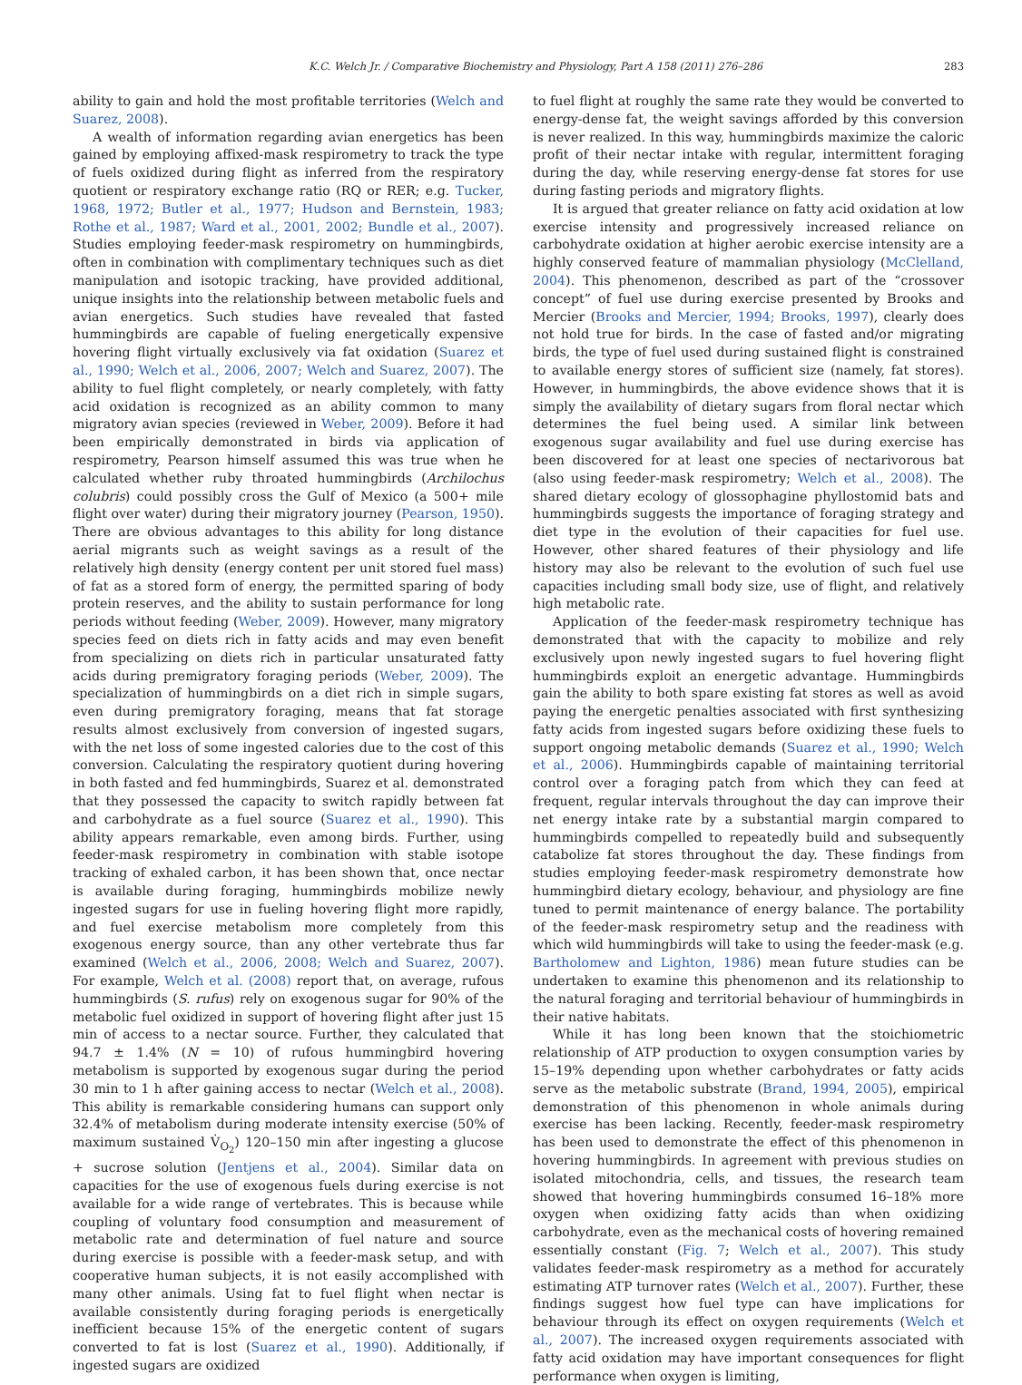K.C. Welch Jr. / Comparative Biochemistry and Physiology, Part A 158 (2011) 276–286 283
ability to gain and hold the most profitable territories (Welch and Suarez, 2008).
A wealth of information regarding avian energetics has been gained by employing affixed-mask respirometry to track the type of fuels oxidized during flight as inferred from the respiratory quotient or respiratory exchange ratio (RQ or RER; e.g. Tucker, 1968, 1972; Butler et al., 1977; Hudson and Bernstein, 1983; Rothe et al., 1987; Ward et al., 2001, 2002; Bundle et al., 2007). Studies employing feeder-mask respirometry on hummingbirds, often in combination with complimentary techniques such as diet manipulation and isotopic tracking, have provided additional, unique insights into the relationship between metabolic fuels and avian energetics. Such studies have revealed that fasted hummingbirds are capable of fueling energetically expensive hovering flight virtually exclusively via fat oxidation (Suarez et al., 1990; Welch et al., 2006, 2007; Welch and Suarez, 2007). The ability to fuel flight completely, or nearly completely, with fatty acid oxidation is recognized as an ability common to many migratory avian species (reviewed in Weber, 2009). Before it had been empirically demonstrated in birds via application of respirometry, Pearson himself assumed this was true when he calculated whether ruby throated hummingbirds (Archilochus colubris) could possibly cross the Gulf of Mexico (a 500+ mile flight over water) during their migratory journey (Pearson, 1950). There are obvious advantages to this ability for long distance aerial migrants such as weight savings as a result of the relatively high density (energy content per unit stored fuel mass) of fat as a stored form of energy, the permitted sparing of body protein reserves, and the ability to sustain performance for long periods without feeding (Weber, 2009). However, many migratory species feed on diets rich in fatty acids and may even benefit from specializing on diets rich in particular unsaturated fatty acids during premigratory foraging periods (Weber, 2009). The specialization of hummingbirds on a diet rich in simple sugars, even during premigratory foraging, means that fat storage results almost exclusively from conversion of ingested sugars, with the net loss of some ingested calories due to the cost of this conversion. Calculating the respiratory quotient during hovering in both fasted and fed hummingbirds, Suarez et al. demonstrated that they possessed the capacity to switch rapidly between fat and carbohydrate as a fuel source (Suarez et al., 1990). This ability appears remarkable, even among birds. Further, using feeder-mask respirometry in combination with stable isotope tracking of exhaled carbon, it has been shown that, once nectar is available during foraging, hummingbirds mobilize newly ingested sugars for use in fueling hovering flight more rapidly, and fuel exercise metabolism more completely from this exogenous energy source, than any other vertebrate thus far examined (Welch et al., 2006, 2008; Welch and Suarez, 2007). For example, Welch et al. (2008) report that, on average, rufous hummingbirds (S. rufus) rely on exogenous sugar for 90% of the metabolic fuel oxidized in support of hovering flight after just 15 min of access to a nectar source. Further, they calculated that 94.7 ± 1.4% (N = 10) of rufous hummingbird hovering metabolism is supported by exogenous sugar during the period 30 min to 1 h after gaining access to nectar (Welch et al., 2008). This ability is remarkable considering humans can support only 32.4% of metabolism during moderate intensity exercise (50% of maximum sustained V̇<sub>O<sub>2</sub></sub>) 120–150 min after ingesting a glucose + sucrose solution (Jentjens et al., 2004). Similar data on capacities for the use of exogenous fuels during exercise is not available for a wide range of vertebrates. This is because while coupling of voluntary food consumption and measurement of metabolic rate and determination of fuel nature and source during exercise is possible with a feeder-mask setup, and with cooperative human subjects, it is not easily accomplished with many other animals. Using fat to fuel flight when nectar is available consistently during foraging periods is energetically inefficient because 15% of the energetic content of sugars converted to fat is lost (Suarez et al., 1990). Additionally, if ingested sugars are oxidized
to fuel flight at roughly the same rate they would be converted to energy-dense fat, the weight savings afforded by this conversion is never realized. In this way, hummingbirds maximize the caloric profit of their nectar intake with regular, intermittent foraging during the day, while reserving energy-dense fat stores for use during fasting periods and migratory flights.
It is argued that greater reliance on fatty acid oxidation at low exercise intensity and progressively increased reliance on carbohydrate oxidation at higher aerobic exercise intensity are a highly conserved feature of mammalian physiology (McClelland, 2004). This phenomenon, described as part of the “crossover concept” of fuel use during exercise presented by Brooks and Mercier (Brooks and Mercier, 1994; Brooks, 1997), clearly does not hold true for birds. In the case of fasted and/or migrating birds, the type of fuel used during sustained flight is constrained to available energy stores of sufficient size (namely, fat stores). However, in hummingbirds, the above evidence shows that it is simply the availability of dietary sugars from floral nectar which determines the fuel being used. A similar link between exogenous sugar availability and fuel use during exercise has been discovered for at least one species of nectarivorous bat (also using feeder-mask respirometry; Welch et al., 2008). The shared dietary ecology of glossophagine phyllostomid bats and hummingbirds suggests the importance of foraging strategy and diet type in the evolution of their capacities for fuel use. However, other shared features of their physiology and life history may also be relevant to the evolution of such fuel use capacities including small body size, use of flight, and relatively high metabolic rate.
Application of the feeder-mask respirometry technique has demonstrated that with the capacity to mobilize and rely exclusively upon newly ingested sugars to fuel hovering flight hummingbirds exploit an energetic advantage. Hummingbirds gain the ability to both spare existing fat stores as well as avoid paying the energetic penalties associated with first synthesizing fatty acids from ingested sugars before oxidizing these fuels to support ongoing metabolic demands (Suarez et al., 1990; Welch et al., 2006). Hummingbirds capable of maintaining territorial control over a foraging patch from which they can feed at frequent, regular intervals throughout the day can improve their net energy intake rate by a substantial margin compared to hummingbirds compelled to repeatedly build and subsequently catabolize fat stores throughout the day. These findings from studies employing feeder-mask respirometry demonstrate how hummingbird dietary ecology, behaviour, and physiology are fine tuned to permit maintenance of energy balance. The portability of the feeder-mask respirometry setup and the readiness with which wild hummingbirds will take to using the feeder-mask (e.g. Bartholomew and Lighton, 1986) mean future studies can be undertaken to examine this phenomenon and its relationship to the natural foraging and territorial behaviour of hummingbirds in their native habitats.
While it has long been known that the stoichiometric relationship of ATP production to oxygen consumption varies by 15–19% depending upon whether carbohydrates or fatty acids serve as the metabolic substrate (Brand, 1994, 2005), empirical demonstration of this phenomenon in whole animals during exercise has been lacking. Recently, feeder-mask respirometry has been used to demonstrate the effect of this phenomenon in hovering hummingbirds. In agreement with previous studies on isolated mitochondria, cells, and tissues, the research team showed that hovering hummingbirds consumed 16–18% more oxygen when oxidizing fatty acids than when oxidizing carbohydrate, even as the mechanical costs of hovering remained essentially constant (Fig. 7; Welch et al., 2007). This study validates feeder-mask respirometry as a method for accurately estimating ATP turnover rates (Welch et al., 2007). Further, these findings suggest how fuel type can have implications for behaviour through its effect on oxygen requirements (Welch et al., 2007). The increased oxygen requirements associated with fatty acid oxidation may have important consequences for flight performance when oxygen is limiting,